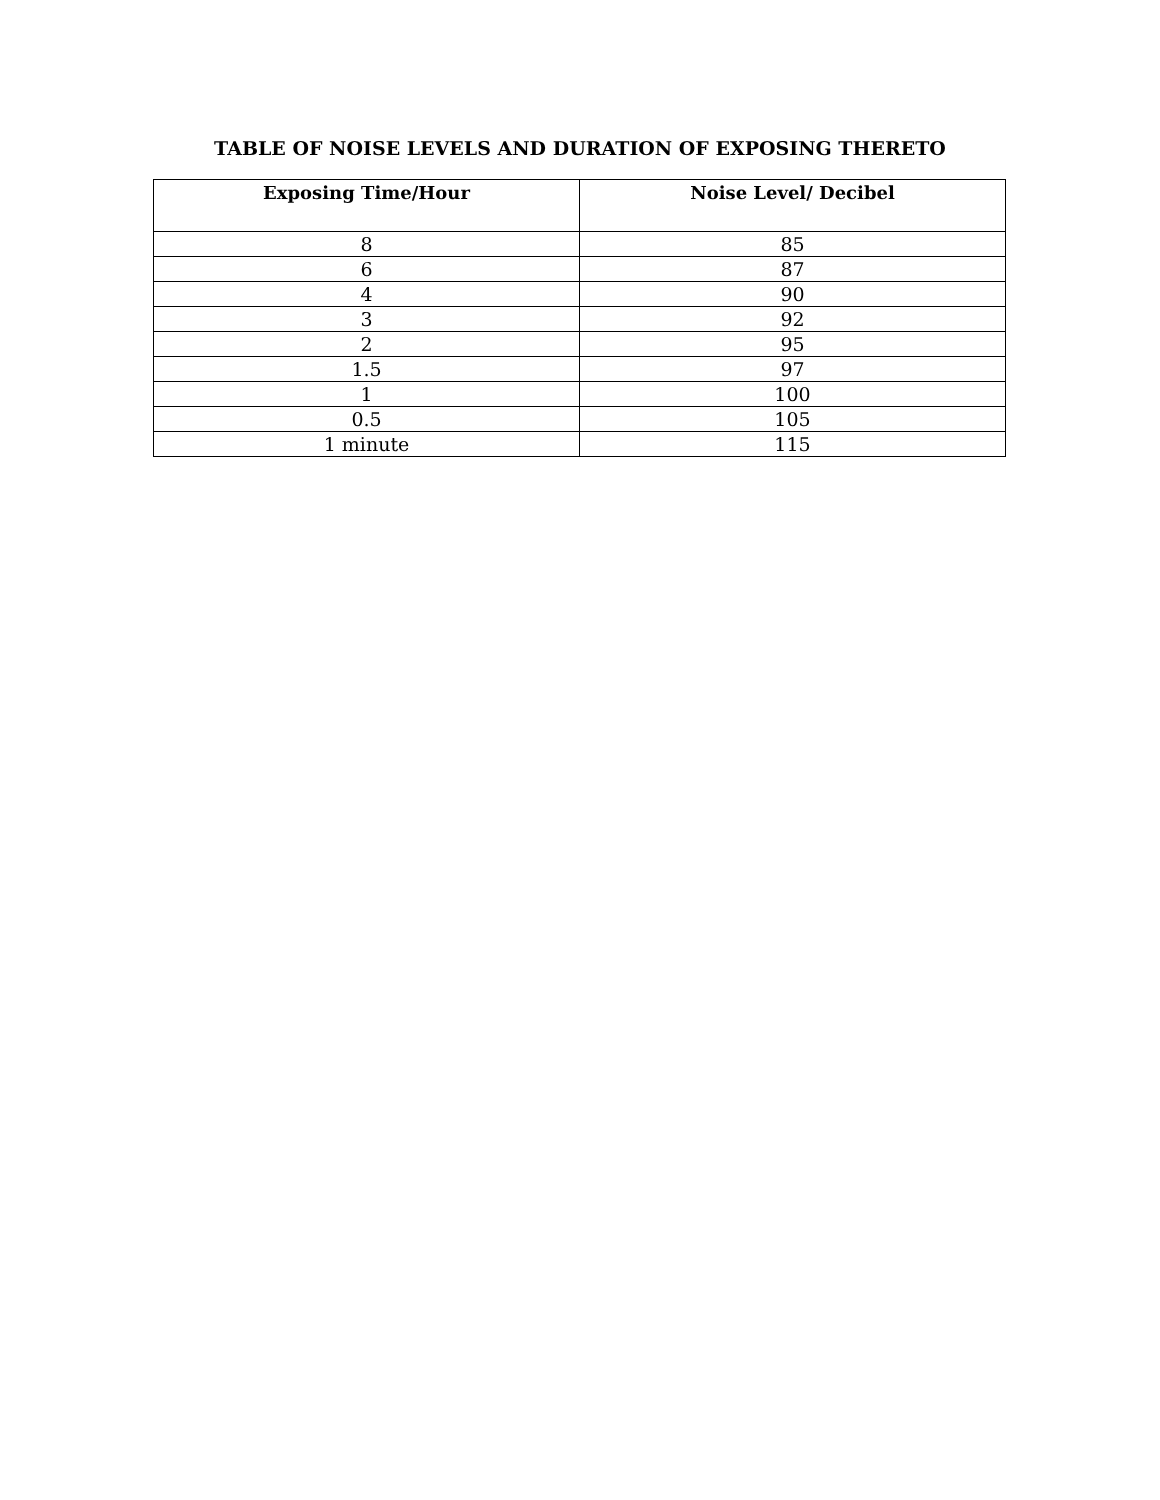TABLE OF NOISE LEVELS AND DURATION OF EXPOSING THERETO
| Exposing Time/Hour | Noise Level/ Decibel |
| --- | --- |
| 8 | 85 |
| 6 | 87 |
| 4 | 90 |
| 3 | 92 |
| 2 | 95 |
| 1.5 | 97 |
| 1 | 100 |
| 0.5 | 105 |
| 1 minute | 115 |